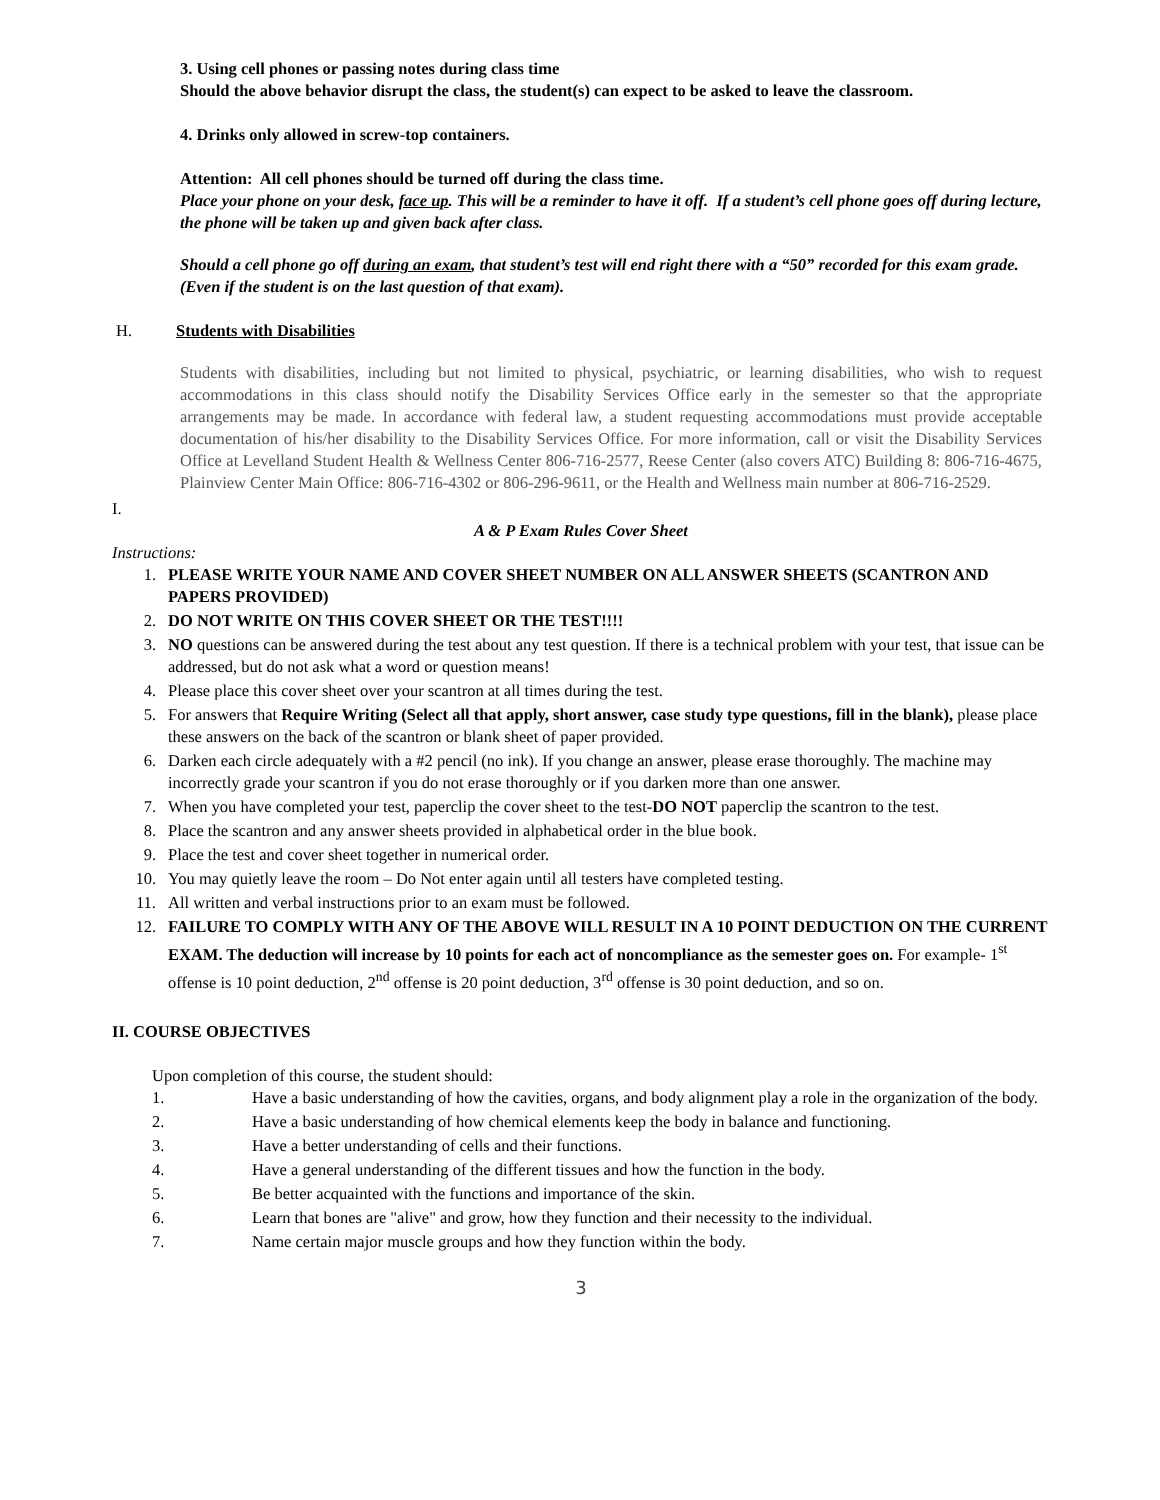3. Using cell phones or passing notes during class time
Should the above behavior disrupt the class, the student(s) can expect to be asked to leave the classroom.
4. Drinks only allowed in screw-top containers.
Attention: All cell phones should be turned off during the class time.
Place your phone on your desk, face up. This will be a reminder to have it off. If a student’s cell phone goes off during lecture, the phone will be taken up and given back after class.
Should a cell phone go off during an exam, that student’s test will end right there with a “50” recorded for this exam grade. (Even if the student is on the last question of that exam).
H. Students with Disabilities
Students with disabilities, including but not limited to physical, psychiatric, or learning disabilities, who wish to request accommodations in this class should notify the Disability Services Office early in the semester so that the appropriate arrangements may be made. In accordance with federal law, a student requesting accommodations must provide acceptable documentation of his/her disability to the Disability Services Office. For more information, call or visit the Disability Services Office at Levelland Student Health & Wellness Center 806-716-2577, Reese Center (also covers ATC) Building 8: 806-716-4675, Plainview Center Main Office: 806-716-4302 or 806-296-9611, or the Health and Wellness main number at 806-716-2529.
I.
A & P Exam Rules Cover Sheet
Instructions:
1. PLEASE WRITE YOUR NAME AND COVER SHEET NUMBER ON ALL ANSWER SHEETS (SCANTRON AND PAPERS PROVIDED)
2. DO NOT WRITE ON THIS COVER SHEET OR THE TEST!!!!
3. NO questions can be answered during the test about any test question. If there is a technical problem with your test, that issue can be addressed, but do not ask what a word or question means!
4. Please place this cover sheet over your scantron at all times during the test.
5. For answers that Require Writing (Select all that apply, short answer, case study type questions, fill in the blank), please place these answers on the back of the scantron or blank sheet of paper provided.
6. Darken each circle adequately with a #2 pencil (no ink). If you change an answer, please erase thoroughly. The machine may incorrectly grade your scantron if you do not erase thoroughly or if you darken more than one answer.
7. When you have completed your test, paperclip the cover sheet to the test-DO NOT paperclip the scantron to the test.
8. Place the scantron and any answer sheets provided in alphabetical order in the blue book.
9. Place the test and cover sheet together in numerical order.
10. You may quietly leave the room – Do Not enter again until all testers have completed testing.
11. All written and verbal instructions prior to an exam must be followed.
12. FAILURE TO COMPLY WITH ANY OF THE ABOVE WILL RESULT IN A 10 POINT DEDUCTION ON THE CURRENT EXAM. The deduction will increase by 10 points for each act of noncompliance as the semester goes on. For example- 1<sup>st</sup> offense is 10 point deduction, 2<sup>nd</sup> offense is 20 point deduction, 3<sup>rd</sup> offense is 30 point deduction, and so on.
II. COURSE OBJECTIVES
Upon completion of this course, the student should:
1. Have a basic understanding of how the cavities, organs, and body alignment play a role in the organization of the body.
2. Have a basic understanding of how chemical elements keep the body in balance and functioning.
3. Have a better understanding of cells and their functions.
4. Have a general understanding of the different tissues and how the function in the body.
5. Be better acquainted with the functions and importance of the skin.
6. Learn that bones are "alive" and grow, how they function and their necessity to the individual.
7. Name certain major muscle groups and how they function within the body.
3